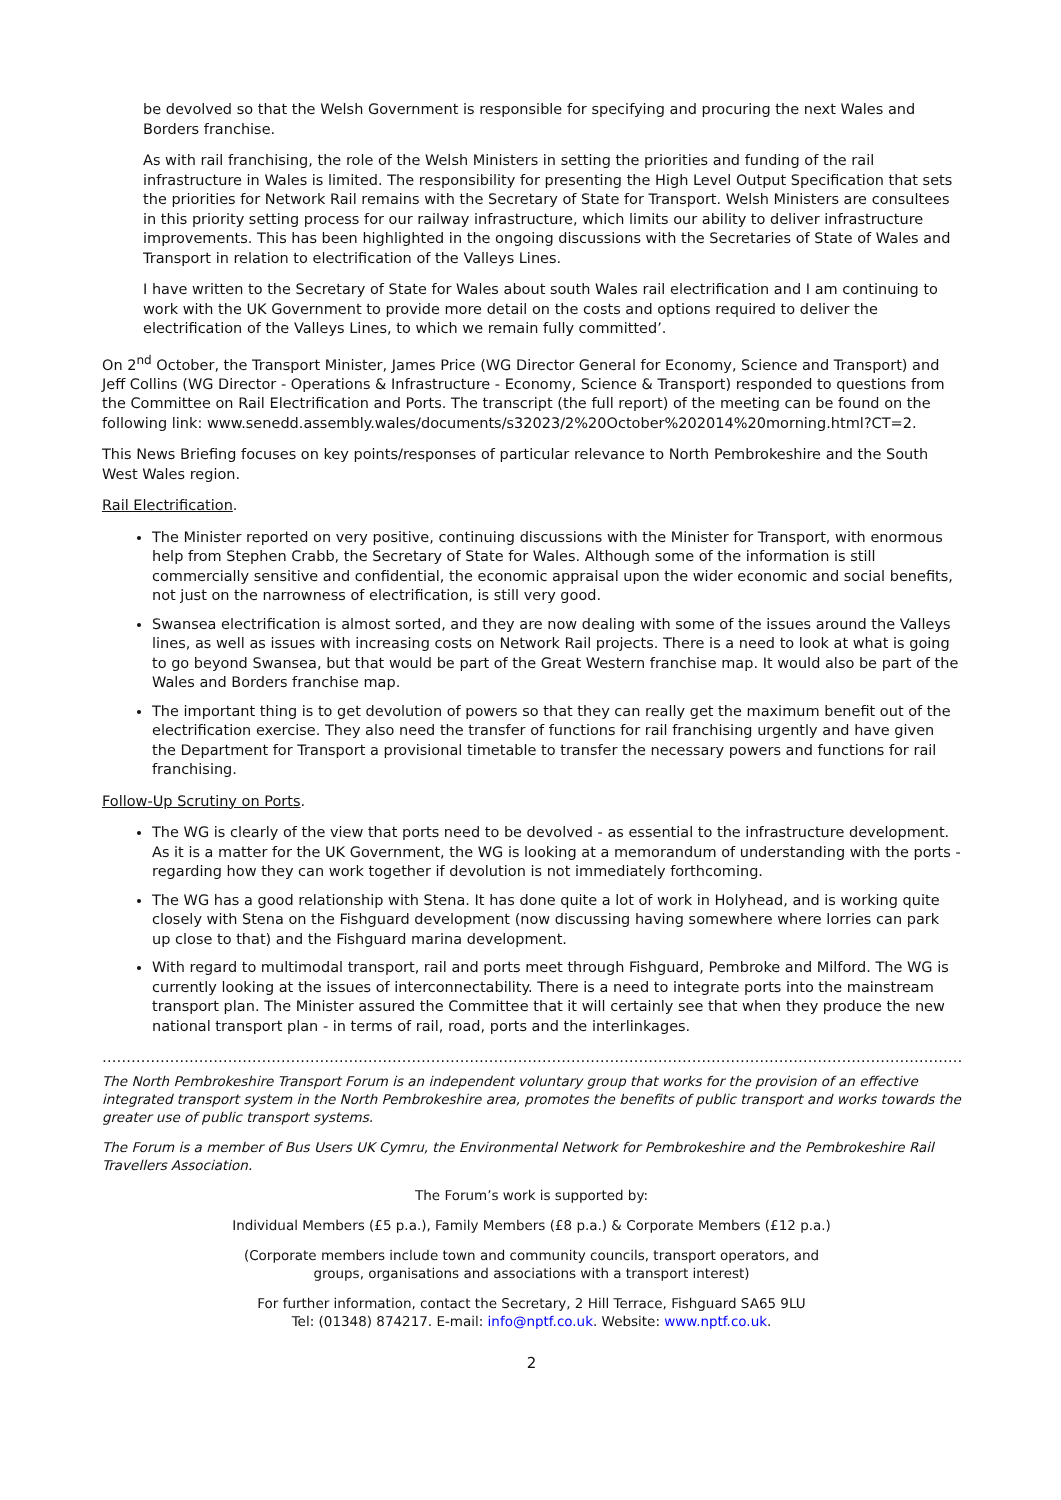be devolved so that the Welsh Government is responsible for specifying and procuring the next Wales and Borders franchise.
As with rail franchising, the role of the Welsh Ministers in setting the priorities and funding of the rail infrastructure in Wales is limited. The responsibility for presenting the High Level Output Specification that sets the priorities for Network Rail remains with the Secretary of State for Transport. Welsh Ministers are consultees in this priority setting process for our railway infrastructure, which limits our ability to deliver infrastructure improvements. This has been highlighted in the ongoing discussions with the Secretaries of State of Wales and Transport in relation to electrification of the Valleys Lines.
I have written to the Secretary of State for Wales about south Wales rail electrification and I am continuing to work with the UK Government to provide more detail on the costs and options required to deliver the electrification of the Valleys Lines, to which we remain fully committed’.
On 2<sup>nd</sup> October, the Transport Minister, James Price (WG Director General for Economy, Science and Transport) and Jeff Collins (WG Director - Operations & Infrastructure - Economy, Science & Transport) responded to questions from the Committee on Rail Electrification and Ports. The transcript (the full report) of the meeting can be found on the following link: www.senedd.assembly.wales/documents/s32023/2%20October%202014%20morning.html?CT=2.
This News Briefing focuses on key points/responses of particular relevance to North Pembrokeshire and the South West Wales region.
Rail Electrification.
The Minister reported on very positive, continuing discussions with the Minister for Transport, with enormous help from Stephen Crabb, the Secretary of State for Wales. Although some of the information is still commercially sensitive and confidential, the economic appraisal upon the wider economic and social benefits, not just on the narrowness of electrification, is still very good.
Swansea electrification is almost sorted, and they are now dealing with some of the issues around the Valleys lines, as well as issues with increasing costs on Network Rail projects. There is a need to look at what is going to go beyond Swansea, but that would be part of the Great Western franchise map. It would also be part of the Wales and Borders franchise map.
The important thing is to get devolution of powers so that they can really get the maximum benefit out of the electrification exercise. They also need the transfer of functions for rail franchising urgently and have given the Department for Transport a provisional timetable to transfer the necessary powers and functions for rail franchising.
Follow-Up Scrutiny on Ports.
The WG is clearly of the view that ports need to be devolved - as essential to the infrastructure development. As it is a matter for the UK Government, the WG is looking at a memorandum of understanding with the ports - regarding how they can work together if devolution is not immediately forthcoming.
The WG has a good relationship with Stena. It has done quite a lot of work in Holyhead, and is working quite closely with Stena on the Fishguard development (now discussing having somewhere where lorries can park up close to that) and the Fishguard marina development.
With regard to multimodal transport, rail and ports meet through Fishguard, Pembroke and Milford. The WG is currently looking at the issues of interconnectability. There is a need to integrate ports into the mainstream transport plan. The Minister assured the Committee that it will certainly see that when they produce the new national transport plan - in terms of rail, road, ports and the interlinkages.
……………………………………………………………………………………………………………………………………………………………………………
The North Pembrokeshire Transport Forum is an independent voluntary group that works for the provision of an effective integrated transport system in the North Pembrokeshire area, promotes the benefits of public transport and works towards the greater use of public transport systems.
The Forum is a member of Bus Users UK Cymru, the Environmental Network for Pembrokeshire and the Pembrokeshire Rail Travellers Association.
The Forum’s work is supported by:
Individual Members (£5 p.a.), Family Members (£8 p.a.) & Corporate Members (£12 p.a.)
(Corporate members include town and community councils, transport operators, and
groups, organisations and associations with a transport interest)
For further information, contact the Secretary, 2 Hill Terrace, Fishguard SA65 9LU
Tel: (01348) 874217. E-mail: info@nptf.co.uk. Website: www.nptf.co.uk.
2